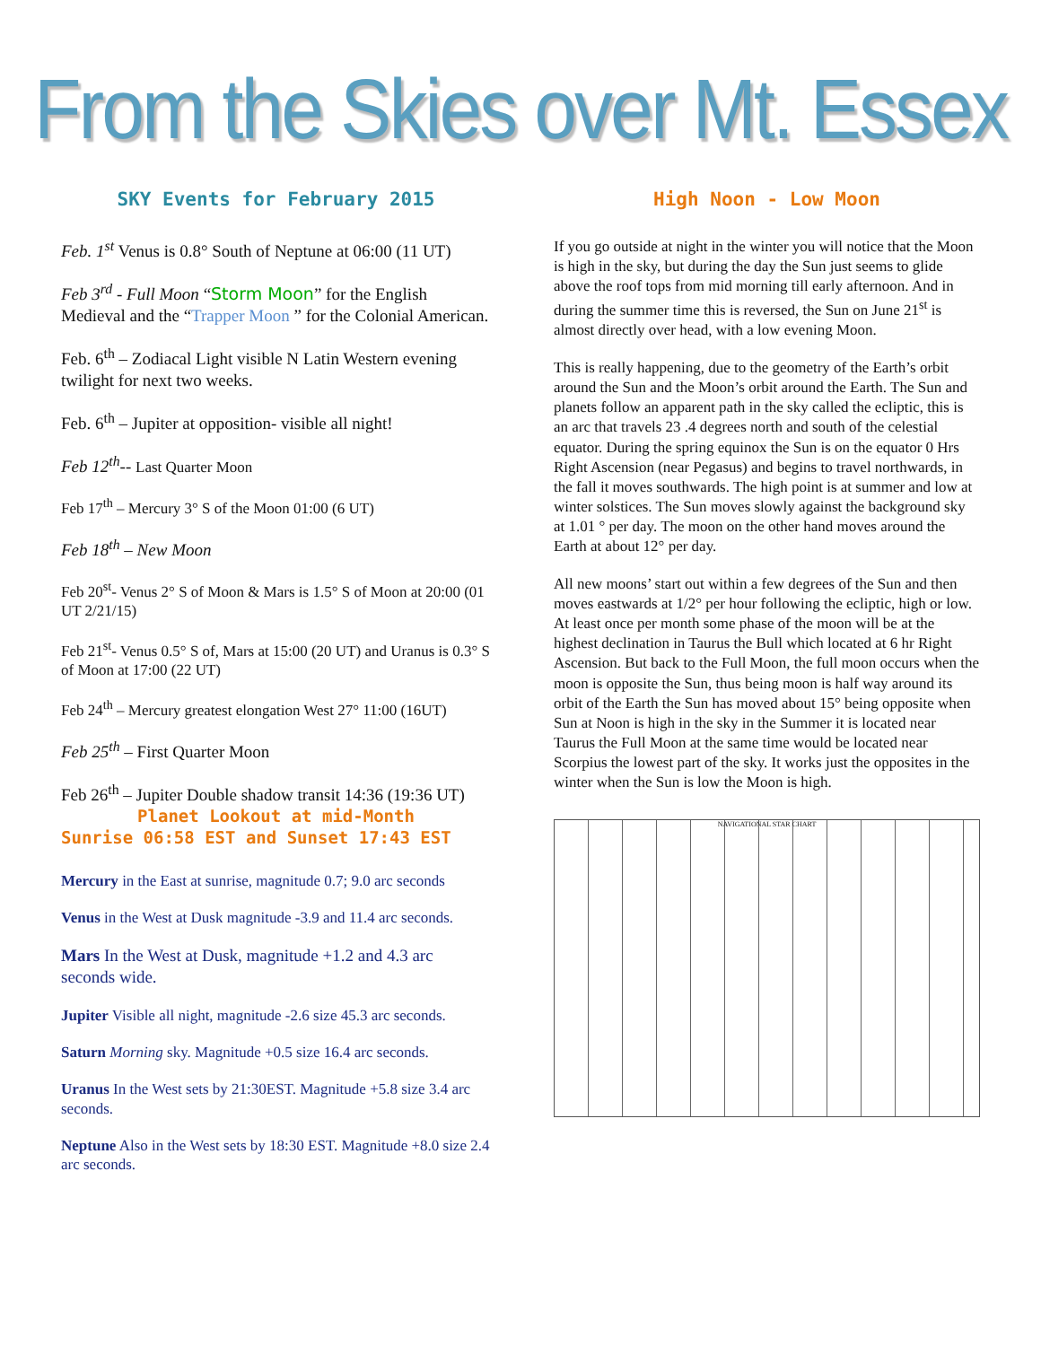From the Skies over Mt. Essex
SKY Events for February 2015
Feb. 1<sup>st</sup> Venus is 0.8° South of Neptune at 06:00 (11 UT)
Feb 3<sup>rd</sup> - Full Moon “Storm Moon” for the English Medieval and the “Trapper Moon ” for the Colonial American.
Feb. 6<sup>th</sup> – Zodiacal Light visible N Latin Western evening twilight for next two weeks.
Feb. 6<sup>th</sup> – Jupiter at opposition- visible all night!
Feb 12<sup>th</sup>-- Last Quarter Moon
Feb 17<sup>th</sup> – Mercury 3° S of the Moon 01:00 (6 UT)
Feb 18<sup>th</sup> – New Moon
Feb 20<sup>st</sup>- Venus 2° S of Moon & Mars is 1.5° S of Moon at 20:00 (01 UT 2/21/15)
Feb 21<sup>st</sup>- Venus 0.5° S of, Mars at 15:00 (20 UT) and Uranus is 0.3° S of Moon at 17:00 (22 UT)
Feb 24<sup>th</sup> – Mercury greatest elongation West 27° 11:00 (16UT)
Feb 25<sup>th</sup> – First Quarter Moon
Feb 26<sup>th</sup> – Jupiter Double shadow transit 14:36 (19:36 UT)
Planet Lookout at mid-Month
Sunrise 06:58 EST and Sunset 17:43 EST
Mercury in the East at sunrise, magnitude 0.7; 9.0 arc seconds
Venus in the West at Dusk magnitude -3.9 and 11.4 arc seconds.
Mars In the West at Dusk, magnitude +1.2 and 4.3 arc seconds wide.
Jupiter Visible all night, magnitude -2.6 size 45.3 arc seconds.
Saturn Morning sky. Magnitude +0.5 size 16.4 arc seconds.
Uranus In the West sets by 21:30EST. Magnitude +5.8 size 3.4 arc seconds.
Neptune Also in the West sets by 18:30 EST. Magnitude +8.0 size 2.4 arc seconds.
High Noon - Low Moon
If you go outside at night in the winter you will notice that the Moon is high in the sky, but during the day the Sun just seems to glide above the roof tops from mid morning till early afternoon. And in during the summer time this is reversed, the Sun on June 21<sup>st</sup> is almost directly over head, with a low evening Moon.
This is really happening, due to the geometry of the Earth’s orbit around the Sun and the Moon’s orbit around the Earth. The Sun and planets follow an apparent path in the sky called the ecliptic, this is an arc that travels 23 .4 degrees north and south of the celestial equator. During the spring equinox the Sun is on the equator 0 Hrs Right Ascension (near Pegasus) and begins to travel northwards, in the fall it moves southwards. The high point is at summer and low at winter solstices. The Sun moves slowly against the background sky at 1.01 ° per day. The moon on the other hand moves around the Earth at about 12° per day.
All new moons’ start out within a few degrees of the Sun and then moves eastwards at 1/2° per hour following the ecliptic, high or low. At least once per month some phase of the moon will be at the highest declination in Taurus the Bull which located at 6 hr Right Ascension. But back to the Full Moon, the full moon occurs when the moon is opposite the Sun, thus being moon is half way around its orbit of the Earth the Sun has moved about 15° being opposite when Sun at Noon is high in the sky in the Summer it is located near Taurus the Full Moon at the same time would be located near Scorpius the lowest part of the sky. It works just the opposites in the winter when the Sun is low the Moon is high.
NAVIGATIONAL STAR CHART